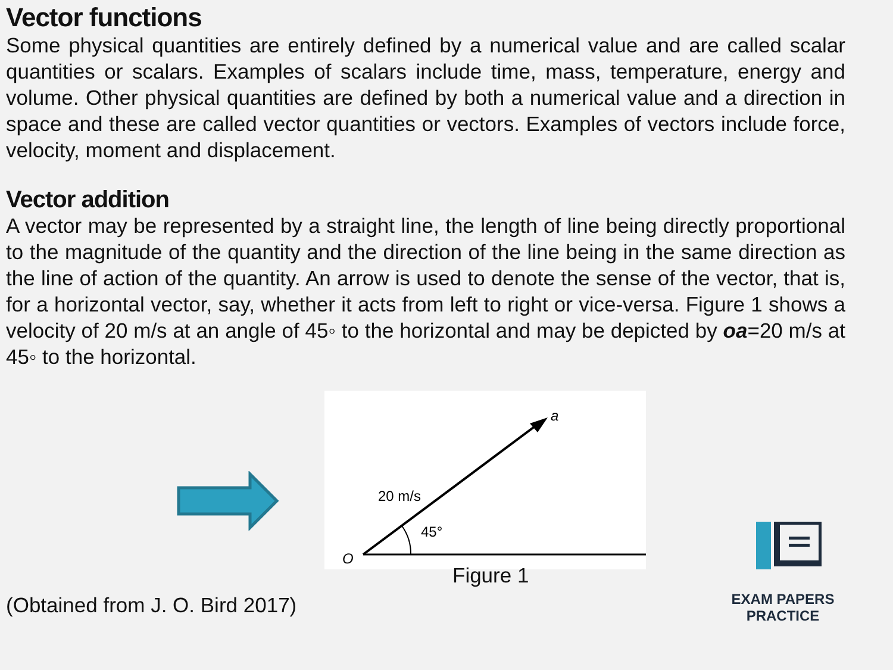Vector functions
Some physical quantities are entirely defined by a numerical value and are called scalar quantities or scalars. Examples of scalars include time, mass, temperature, energy and volume. Other physical quantities are defined by both a numerical value and a direction in space and these are called vector quantities or vectors. Examples of vectors include force, velocity, moment and displacement.
Vector addition
A vector may be represented by a straight line, the length of line being directly proportional to the magnitude of the quantity and the direction of the line being in the same direction as the line of action of the quantity. An arrow is used to denote the sense of the vector, that is, for a horizontal vector, say, whether it acts from left to right or vice-versa. Figure 1 shows a velocity of 20 m/s at an angle of 45◦ to the horizontal and may be depicted by oa=20 m/s at 45◦ to the horizontal.
a
O
20 m/s
45°
(Obtained from J. O. Bird 2017)
Figure 1
EXAM PAPERS PRACTICE